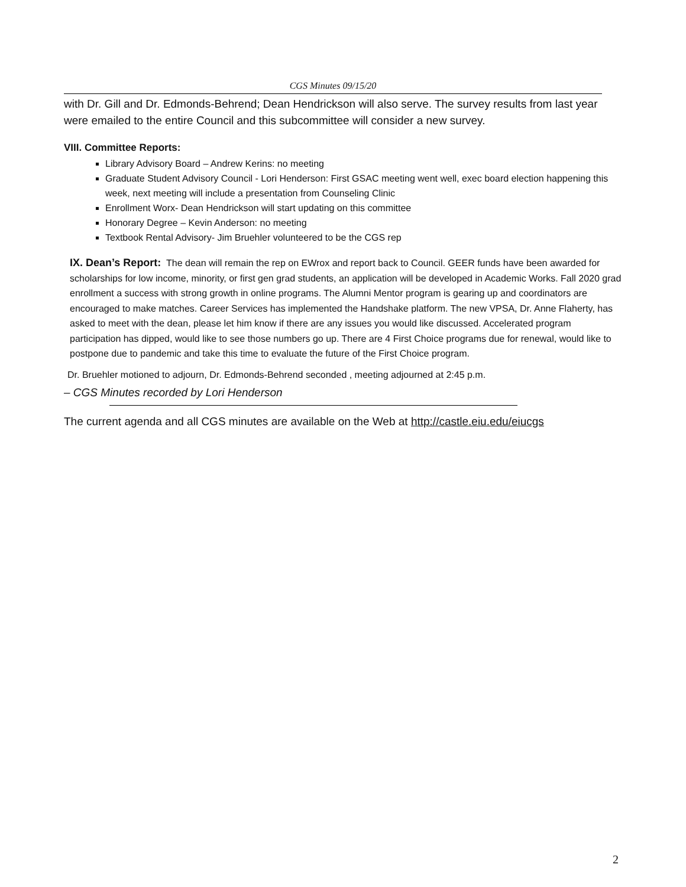CGS Minutes 09/15/20
with Dr. Gill and Dr. Edmonds-Behrend; Dean Hendrickson will also serve. The survey results from last year were emailed to the entire Council and this subcommittee will consider a new survey.
VIII. Committee Reports:
Library Advisory Board – Andrew Kerins: no meeting
Graduate Student Advisory Council - Lori Henderson: First GSAC meeting went well, exec board election happening this week, next meeting will include a presentation from Counseling Clinic
Enrollment Worx- Dean Hendrickson will start updating on this committee
Honorary Degree – Kevin Anderson: no meeting
Textbook Rental Advisory- Jim Bruehler volunteered to be the CGS rep
IX. Dean’s Report: The dean will remain the rep on EWrox and report back to Council. GEER funds have been awarded for scholarships for low income, minority, or first gen grad students, an application will be developed in Academic Works. Fall 2020 grad enrollment a success with strong growth in online programs. The Alumni Mentor program is gearing up and coordinators are encouraged to make matches. Career Services has implemented the Handshake platform. The new VPSA, Dr. Anne Flaherty, has asked to meet with the dean, please let him know if there are any issues you would like discussed. Accelerated program participation has dipped, would like to see those numbers go up. There are 4 First Choice programs due for renewal, would like to postpone due to pandemic and take this time to evaluate the future of the First Choice program.
Dr. Bruehler motioned to adjourn, Dr. Edmonds-Behrend seconded , meeting adjourned at 2:45 p.m.
– CGS Minutes recorded by Lori Henderson
The current agenda and all CGS minutes are available on the Web at http://castle.eiu.edu/eiucgs
2